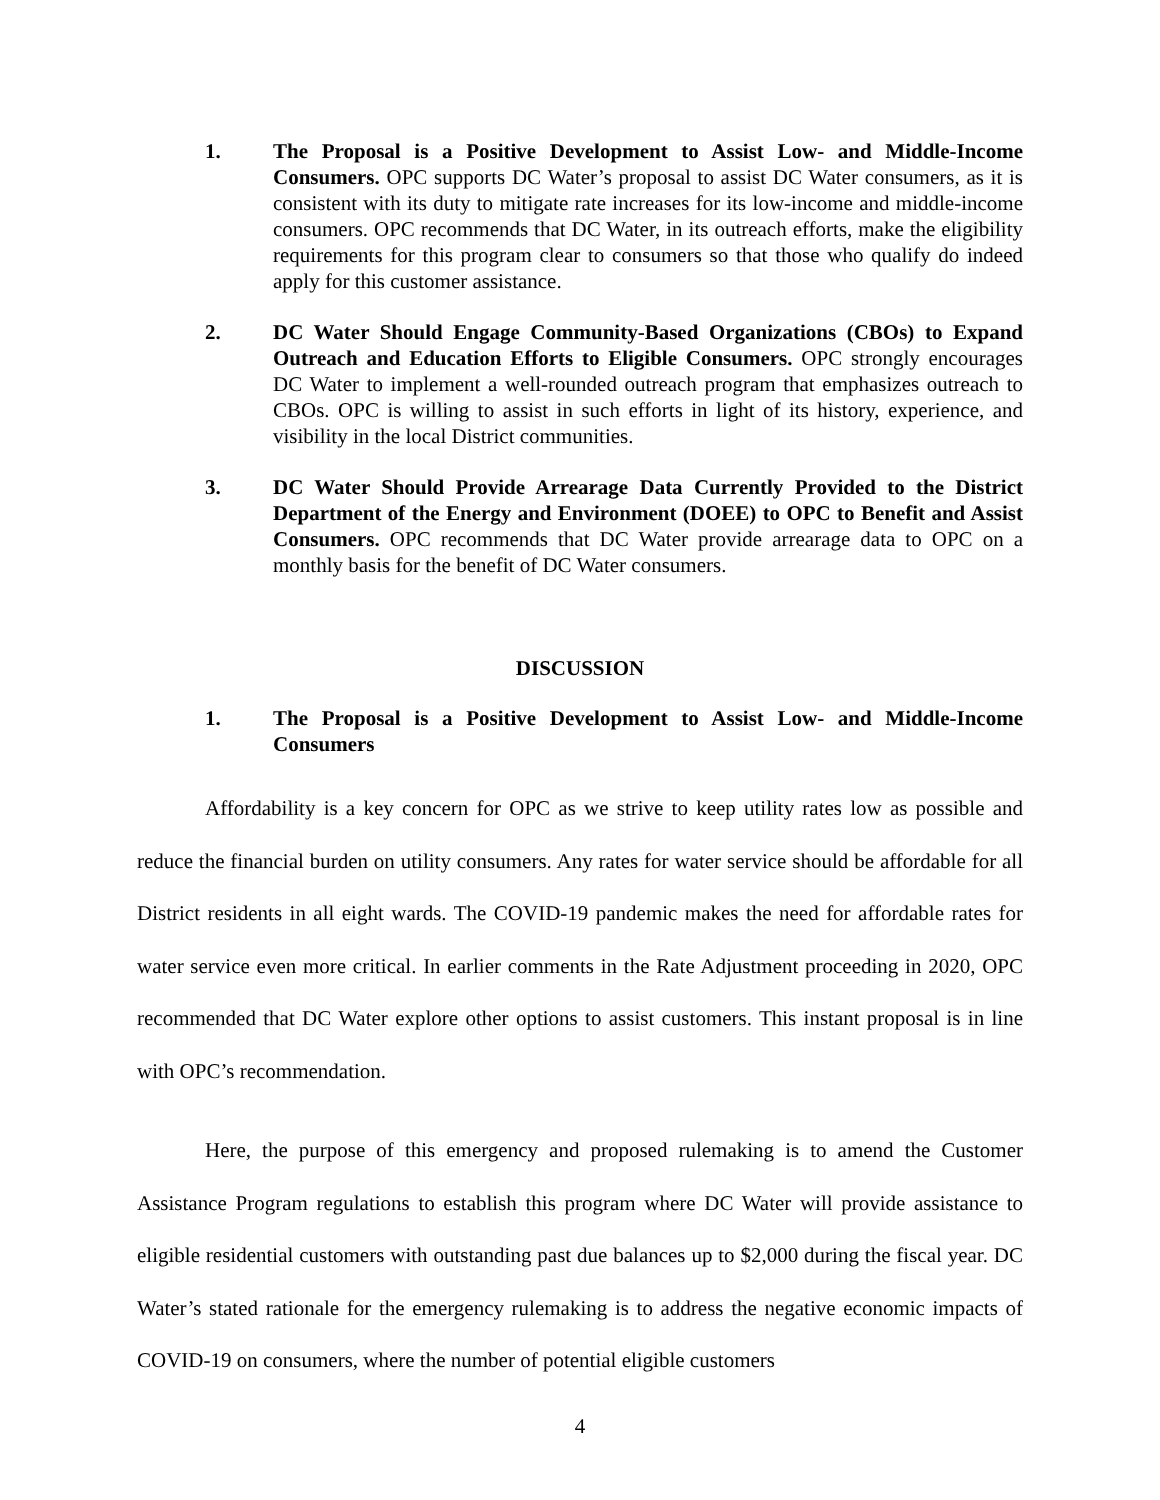1. The Proposal is a Positive Development to Assist Low- and Middle-Income Consumers. OPC supports DC Water’s proposal to assist DC Water consumers, as it is consistent with its duty to mitigate rate increases for its low-income and middle-income consumers. OPC recommends that DC Water, in its outreach efforts, make the eligibility requirements for this program clear to consumers so that those who qualify do indeed apply for this customer assistance.
2. DC Water Should Engage Community-Based Organizations (CBOs) to Expand Outreach and Education Efforts to Eligible Consumers. OPC strongly encourages DC Water to implement a well-rounded outreach program that emphasizes outreach to CBOs. OPC is willing to assist in such efforts in light of its history, experience, and visibility in the local District communities.
3. DC Water Should Provide Arrearage Data Currently Provided to the District Department of the Energy and Environment (DOEE) to OPC to Benefit and Assist Consumers. OPC recommends that DC Water provide arrearage data to OPC on a monthly basis for the benefit of DC Water consumers.
DISCUSSION
1. The Proposal is a Positive Development to Assist Low- and Middle-Income Consumers
Affordability is a key concern for OPC as we strive to keep utility rates low as possible and reduce the financial burden on utility consumers. Any rates for water service should be affordable for all District residents in all eight wards. The COVID-19 pandemic makes the need for affordable rates for water service even more critical. In earlier comments in the Rate Adjustment proceeding in 2020, OPC recommended that DC Water explore other options to assist customers. This instant proposal is in line with OPC’s recommendation.
Here, the purpose of this emergency and proposed rulemaking is to amend the Customer Assistance Program regulations to establish this program where DC Water will provide assistance to eligible residential customers with outstanding past due balances up to $2,000 during the fiscal year. DC Water’s stated rationale for the emergency rulemaking is to address the negative economic impacts of COVID-19 on consumers, where the number of potential eligible customers
4